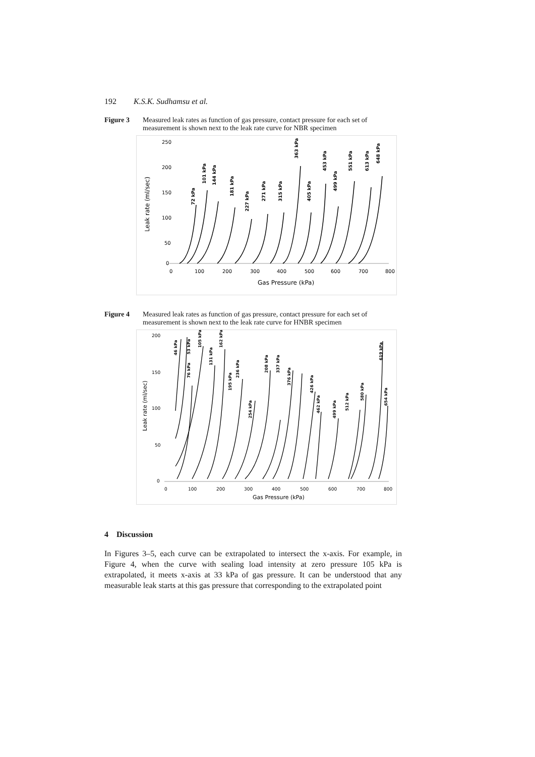192 K.S.K. Sudhamsu et al.
Figure 3 Measured leak rates as function of gas pressure, contact pressure for each set of measurement is shown next to the leak rate curve for NBR specimen
250
200
150
100
50
0
0
100
200
300
400
500
600
700
800
Gas Pressure (kPa)
Leak rate (ml/sec)
72 kPa
101 kPa
144 kPa
181 kPa
227 kPa
271 kPa
315 kPa
363 kPa
405 kPa
453 kPa
499 kPa
551 kPa
613 kPa
648 kPa
Figure 4 Measured leak rates as function of gas pressure, contact pressure for each set of measurement is shown next to the leak rate curve for HNBR specimen
200
150
100
50
0
0
100
200
300
400
500
600
700
800
Gas Pressure (kPa)
Leak rate (ml/sec)
46 kPa
53 kPa
105 kPa
76 kPa
131 kPa
162 kPa
195 kPa
236 kPa
254 kPa
208 kPa
337 kPa
376 kPa
426 kPa
462 kPa
499 kPa
512 kPa
580 kPa
619 kPa
654 kPa
4 Discussion
In Figures 3–5, each curve can be extrapolated to intersect the x-axis. For example, in Figure 4, when the curve with sealing load intensity at zero pressure 105 kPa is extrapolated, it meets x-axis at 33 kPa of gas pressure. It can be understood that any measurable leak starts at this gas pressure that corresponding to the extrapolated point